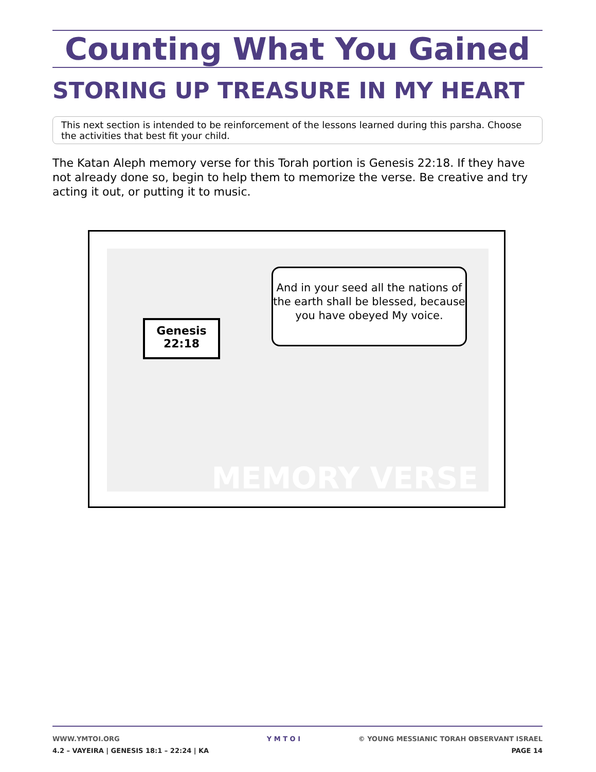Counting What You Gained
STORING UP TREASURE IN MY HEART
This next section is intended to be reinforcement of the lessons learned during this parsha. Choose the activities that best fit your child.
The Katan Aleph memory verse for this Torah portion is Genesis 22:18. If they have not already done so, begin to help them to memorize the verse. Be creative and try acting it out, or putting it to music.
Genesis
22:18
And in your seed all the nations of the earth shall be blessed, because you have obeyed My voice.
MEMORY VERSE
WWW.YMTOI.ORG
4.2 – VAYEIRA | GENESIS 18:1 – 22:24 | KA
Y M T O I © YOUNG MESSIANIC TORAH OBSERVANT ISRAEL
PAGE 14